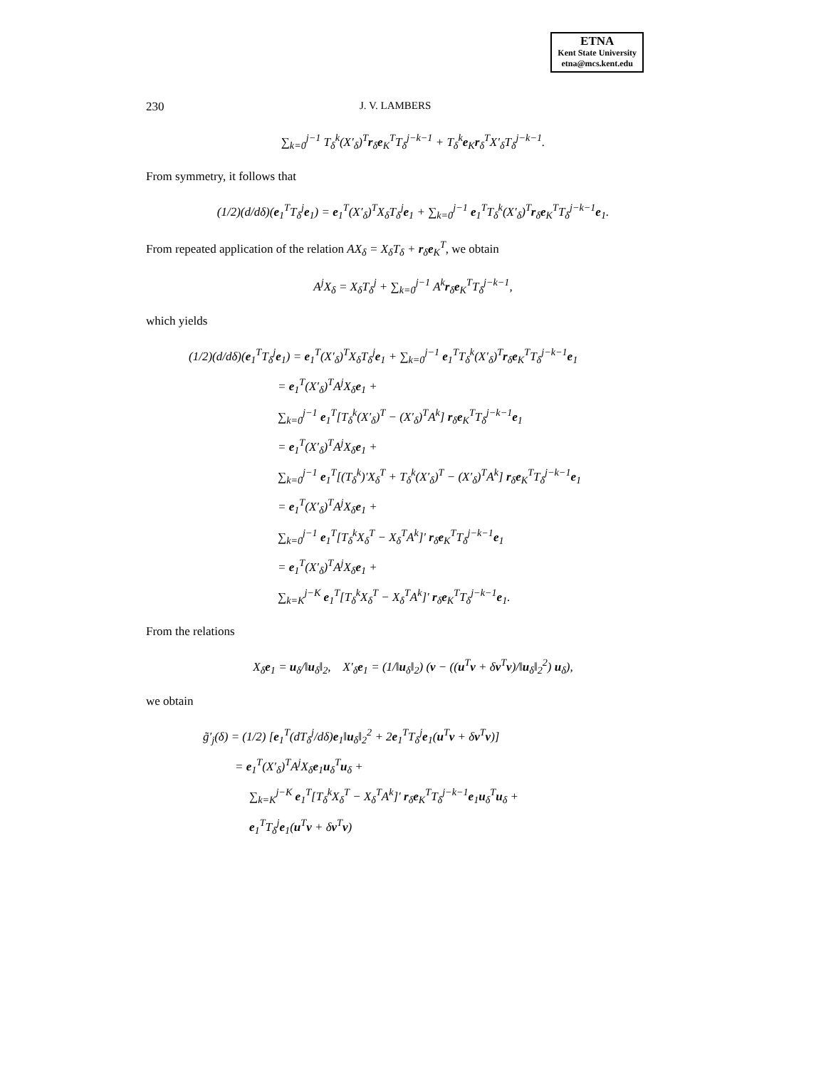ETNA
Kent State University
etna@mcs.kent.edu
230 J. V. LAMBERS
∑<sub>k=0</sub><sup>j−1</sup> T<sub>δ</sub><sup>k</sup>(X′<sub>δ</sub>)<sup>T</sup>r<sub>δ</sub>e<sub>K</sub><sup>T</sup>T<sub>δ</sub><sup>j−k−1</sup> + T<sub>δ</sub><sup>k</sup>e<sub>K</sub>r<sub>δ</sub><sup>T</sup>X′<sub>δ</sub>T<sub>δ</sub><sup>j−k−1</sup>.
From symmetry, it follows that
(1/2)(d/dδ)(e<sub>1</sub><sup>T</sup>T<sub>δ</sub><sup>j</sup>e<sub>1</sub>) = e<sub>1</sub><sup>T</sup>(X′<sub>δ</sub>)<sup>T</sup>X<sub>δ</sub>T<sub>δ</sub><sup>j</sup>e<sub>1</sub> + ∑<sub>k=0</sub><sup>j−1</sup> e<sub>1</sub><sup>T</sup>T<sub>δ</sub><sup>k</sup>(X′<sub>δ</sub>)<sup>T</sup>r<sub>δ</sub>e<sub>K</sub><sup>T</sup>T<sub>δ</sub><sup>j−k−1</sup>e<sub>1</sub>.
From repeated application of the relation AX<sub>δ</sub> = X<sub>δ</sub>T<sub>δ</sub> + r<sub>δ</sub>e<sub>K</sub><sup>T</sup>, we obtain
A<sup>j</sup>X<sub>δ</sub> = X<sub>δ</sub>T<sub>δ</sub><sup>j</sup> + ∑<sub>k=0</sub><sup>j−1</sup> A<sup>k</sup>r<sub>δ</sub>e<sub>K</sub><sup>T</sup>T<sub>δ</sub><sup>j−k−1</sup>,
which yields
(1/2)(d/dδ)(e<sub>1</sub><sup>T</sup>T<sub>δ</sub><sup>j</sup>e<sub>1</sub>) = e<sub>1</sub><sup>T</sup>(X′<sub>δ</sub>)<sup>T</sup>X<sub>δ</sub>T<sub>δ</sub><sup>j</sup>e<sub>1</sub> + ∑<sub>k=0</sub><sup>j−1</sup> e<sub>1</sub><sup>T</sup>T<sub>δ</sub><sup>k</sup>(X′<sub>δ</sub>)<sup>T</sup>r<sub>δ</sub>e<sub>K</sub><sup>T</sup>T<sub>δ</sub><sup>j−k−1</sup>e<sub>1</sub>
= e<sub>1</sub><sup>T</sup>(X′<sub>δ</sub>)<sup>T</sup>A<sup>j</sup>X<sub>δ</sub>e<sub>1</sub> +
∑<sub>k=0</sub><sup>j−1</sup> e<sub>1</sub><sup>T</sup>[T<sub>δ</sub><sup>k</sup>(X′<sub>δ</sub>)<sup>T</sup> − (X′<sub>δ</sub>)<sup>T</sup>A<sup>k</sup>] r<sub>δ</sub>e<sub>K</sub><sup>T</sup>T<sub>δ</sub><sup>j−k−1</sup>e<sub>1</sub>
= e<sub>1</sub><sup>T</sup>(X′<sub>δ</sub>)<sup>T</sup>A<sup>j</sup>X<sub>δ</sub>e<sub>1</sub> +
∑<sub>k=0</sub><sup>j−1</sup> e<sub>1</sub><sup>T</sup>[(T<sub>δ</sub><sup>k</sup>)′X<sub>δ</sub><sup>T</sup> + T<sub>δ</sub><sup>k</sup>(X′<sub>δ</sub>)<sup>T</sup> − (X′<sub>δ</sub>)<sup>T</sup>A<sup>k</sup>] r<sub>δ</sub>e<sub>K</sub><sup>T</sup>T<sub>δ</sub><sup>j−k−1</sup>e<sub>1</sub>
= e<sub>1</sub><sup>T</sup>(X′<sub>δ</sub>)<sup>T</sup>A<sup>j</sup>X<sub>δ</sub>e<sub>1</sub> +
∑<sub>k=0</sub><sup>j−1</sup> e<sub>1</sub><sup>T</sup>[T<sub>δ</sub><sup>k</sup>X<sub>δ</sub><sup>T</sup> − X<sub>δ</sub><sup>T</sup>A<sup>k</sup>]′ r<sub>δ</sub>e<sub>K</sub><sup>T</sup>T<sub>δ</sub><sup>j−k−1</sup>e<sub>1</sub>
= e<sub>1</sub><sup>T</sup>(X′<sub>δ</sub>)<sup>T</sup>A<sup>j</sup>X<sub>δ</sub>e<sub>1</sub> +
∑<sub>k=K</sub><sup>j−K</sup> e<sub>1</sub><sup>T</sup>[T<sub>δ</sub><sup>k</sup>X<sub>δ</sub><sup>T</sup> − X<sub>δ</sub><sup>T</sup>A<sup>k</sup>]′ r<sub>δ</sub>e<sub>K</sub><sup>T</sup>T<sub>δ</sub><sup>j−k−1</sup>e<sub>1</sub>.
From the relations
X<sub>δ</sub>e<sub>1</sub> = u<sub>δ</sub>/‖u<sub>δ</sub>‖<sub>2</sub>, X′<sub>δ</sub>e<sub>1</sub> = (1/‖u<sub>δ</sub>‖<sub>2</sub>) (v − ((u<sup>T</sup>v + δv<sup>T</sup>v)/‖u<sub>δ</sub>‖<sub>2</sub><sup>2</sup>) u<sub>δ</sub>),
we obtain
g̃′<sub>j</sub>(δ) = (1/2) [e<sub>1</sub><sup>T</sup>(dT<sub>δ</sub><sup>j</sup>/dδ)e<sub>1</sub>‖u<sub>δ</sub>‖<sub>2</sub><sup>2</sup> + 2e<sub>1</sub><sup>T</sup>T<sub>δ</sub><sup>j</sup>e<sub>1</sub>(u<sup>T</sup>v + δv<sup>T</sup>v)]
= e<sub>1</sub><sup>T</sup>(X′<sub>δ</sub>)<sup>T</sup>A<sup>j</sup>X<sub>δ</sub>e<sub>1</sub>u<sub>δ</sub><sup>T</sup>u<sub>δ</sub> +
∑<sub>k=K</sub><sup>j−K</sup> e<sub>1</sub><sup>T</sup>[T<sub>δ</sub><sup>k</sup>X<sub>δ</sub><sup>T</sup> − X<sub>δ</sub><sup>T</sup>A<sup>k</sup>]′ r<sub>δ</sub>e<sub>K</sub><sup>T</sup>T<sub>δ</sub><sup>j−k−1</sup>e<sub>1</sub>u<sub>δ</sub><sup>T</sup>u<sub>δ</sub> +
e<sub>1</sub><sup>T</sup>T<sub>δ</sub><sup>j</sup>e<sub>1</sub>(u<sup>T</sup>v + δv<sup>T</sup>v)